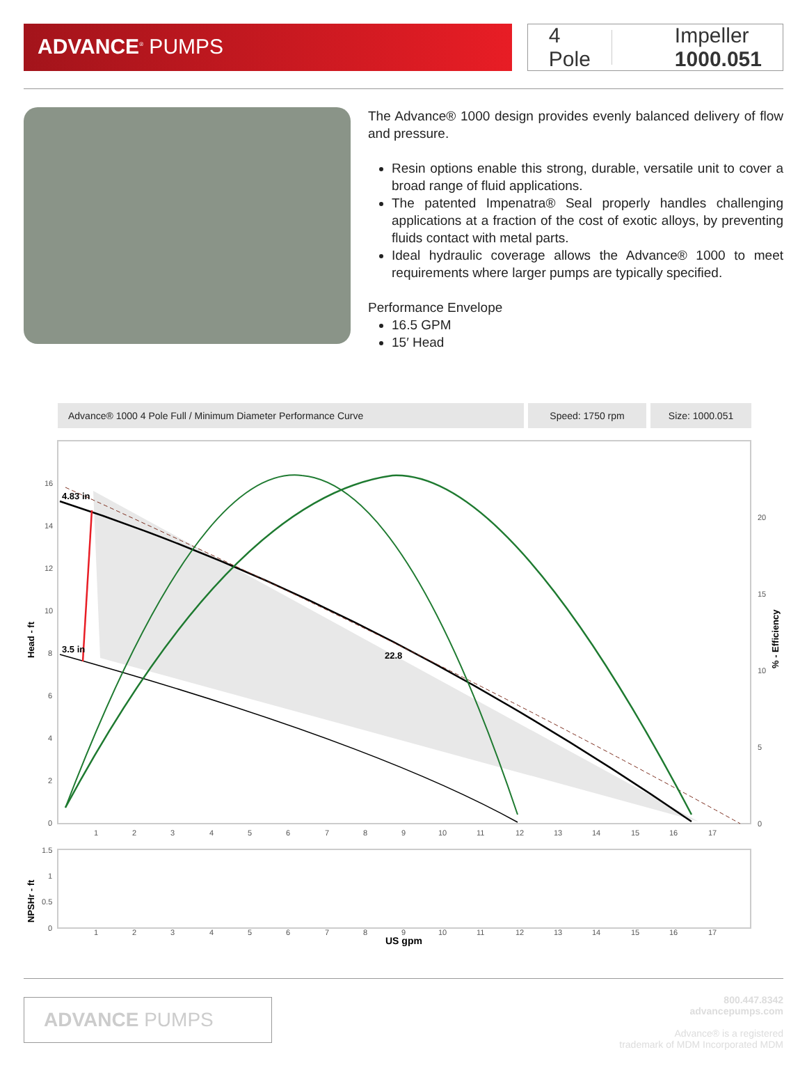ADVANCE<sup>®</sup> PUMPS
4 Pole Impeller 1000.051
The Advance® 1000 design provides evenly balanced delivery of flow and pressure.
Resin options enable this strong, durable, versatile unit to cover a broad range of fluid applications.
The patented Impenatra® Seal properly handles challenging applications at a fraction of the cost of exotic alloys, by preventing fluids contact with metal parts.
Ideal hydraulic coverage allows the Advance® 1000 to meet requirements where larger pumps are typically specified.
Performance Envelope
16.5 GPM
15′ Head
Advance® 1000 4 Pole Full / Minimum Diameter Performance Curve
Speed: 1750 rpm Size: 1000.051
4.83 in
3.5 in
22.8
16
14
12
10
8
6
4
2
0
20
15
10
5
0
Head - ft
% - Efficiency
1 2 3 4 5 6 7 8 9 10 11 12 13 14 15 16 17
1.5
1
0.5
0
NPSHr - ft
1 2 3 4 5 6 7 8 9 10 11 12 13 14 15 16 17
US gpm
ADVANCE PUMPS
800.447.8342
advancepumps.com
Advance® is a registered
trademark of MDM Incorporated MDM